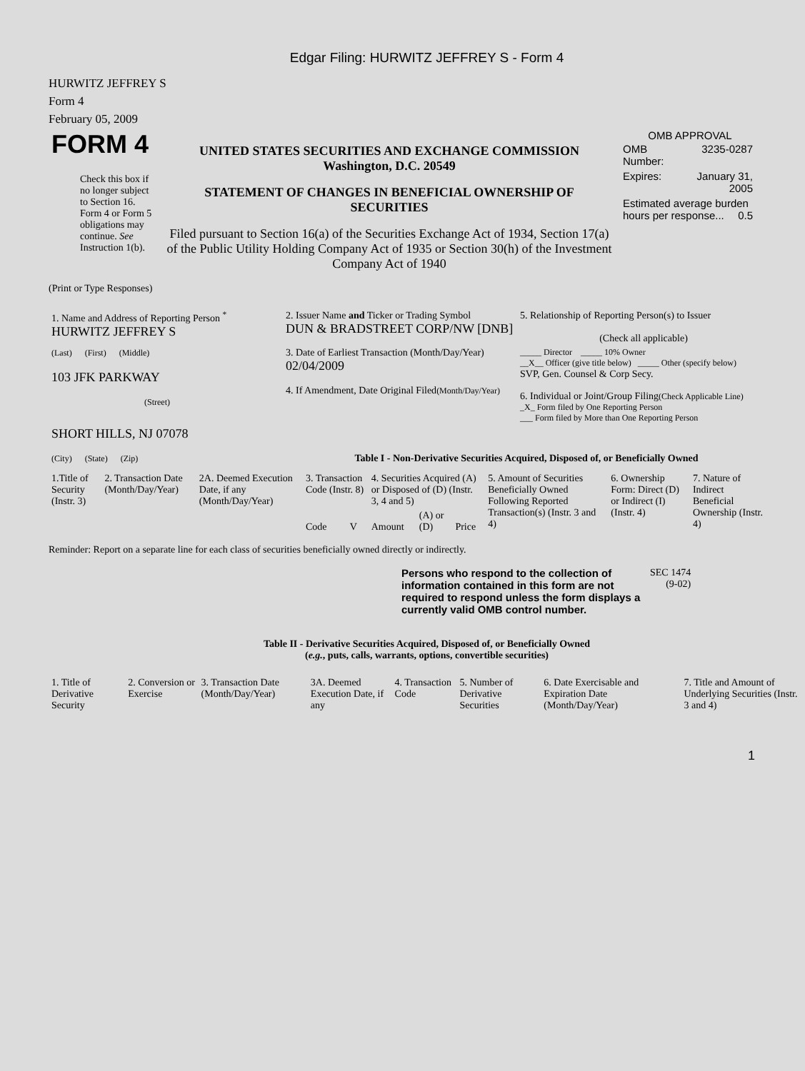Edgar Filing: HURWITZ JEFFREY S - Form 4
HURWITZ JEFFREY S
Form 4
February 05, 2009
| FORM 4 Check this box if no longer subject to Section 16. Form 4 or Form 5 obligations may continue. See Instruction 1(b). | UNITED STATES SECURITIES AND EXCHANGE COMMISSION Washington, D.C. 20549 STATEMENT OF CHANGES IN BENEFICIAL OWNERSHIP OF SECURITIES Filed pursuant to Section 16(a) of the Securities Exchange Act of 1934, Section 17(a) of the Public Utility Holding Company Act of 1935 or Section 30(h) of the Investment Company Act of 1940 | OMB APPROVAL / OMB Number: / 3235-0287 / / Expires: / January 31, 2005 / / Estimated average burden hours per response... 0.5 / / |
(Print or Type Responses)
| 1. Name and Address of Reporting Person <sup>*</sup> HURWITZ JEFFREY S | 2. Issuer Name and Ticker or Trading Symbol DUN & BRADSTREET CORP/NW [DNB] | 5. Relationship of Reporting Person(s) to Issuer (Check all applicable) |
| (Last) (First) (Middle) 103 JFK PARKWAY (Street) | 3. Date of Earliest Transaction (Month/Day/Year) 02/04/2009 4. If Amendment, Date Original Filed (Month/Day/Year) | _____ Director _____ 10% Owner __X__ Officer (give title below) _____ Other (specify below) SVP, Gen. Counsel & Corp Secy. 6. Individual or Joint/Group Filing (Check Applicable Line) _X_ Form filed by One Reporting Person ___ Form filed by More than One Reporting Person |
| SHORT HILLS, NJ 07078 (City) (State) (Zip) | Table I - Non-Derivative Securities Acquired, Disposed of, or Beneficially Owned | |
| 1.Title of Security (Instr. 3) | 2. Transaction Date (Month/Day/Year) | 2A. Deemed Execution Date, if any (Month/Day/Year) | 3. Transaction Code (Instr. 8) | | 4. Securities Acquired (A) or Disposed of (D) (Instr. 3, 4 and 5) | | | 5. Amount of Securities Beneficially Owned Following Reported Transaction(s) (Instr. 3 and 4) | 6. Ownership Form: Direct (D) or Indirect (I) (Instr. 4) | 7. Nature of Indirect Beneficial Ownership (Instr. 4) |
| | | | Code | V | Amount | (A) or (D) | Price | | | |
Reminder: Report on a separate line for each class of securities beneficially owned directly or indirectly.
| Persons who respond to the collection of information contained in this form are not required to respond unless the form displays a currently valid OMB control number. | SEC 1474 (9-02) |
Table II - Derivative Securities Acquired, Disposed of, or Beneficially Owned
(e.g., puts, calls, warrants, options, convertible securities)
| 1. Title of Derivative Security | 2. Conversion or Exercise | 3. Transaction Date (Month/Day/Year) | 3A. Deemed Execution Date, if any | 4. Transaction Code | 5. Number of Derivative Securities | 6. Date Exercisable and Expiration Date (Month/Day/Year) | 7. Title and Amount of Underlying Securities (Instr. 3 and 4) |
1